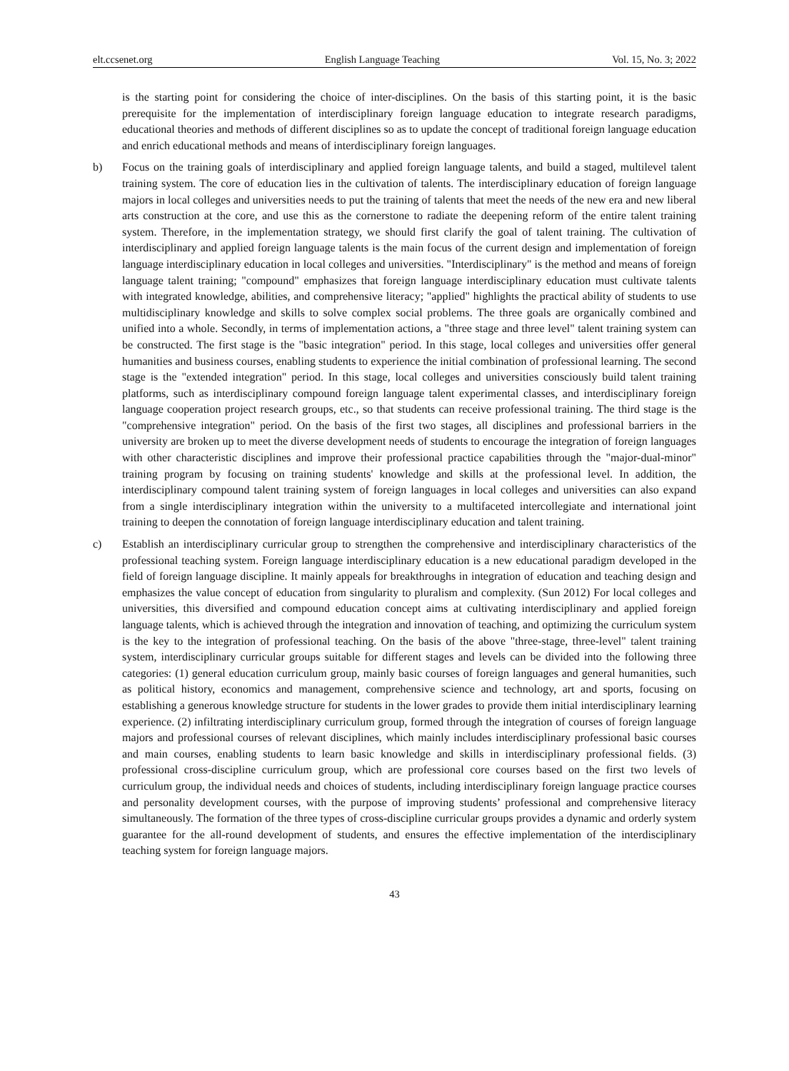elt.ccsenet.org English Language Teaching Vol. 15, No. 3; 2022
is the starting point for considering the choice of inter-disciplines. On the basis of this starting point, it is the basic prerequisite for the implementation of interdisciplinary foreign language education to integrate research paradigms, educational theories and methods of different disciplines so as to update the concept of traditional foreign language education and enrich educational methods and means of interdisciplinary foreign languages.
b) Focus on the training goals of interdisciplinary and applied foreign language talents, and build a staged, multilevel talent training system. The core of education lies in the cultivation of talents. The interdisciplinary education of foreign language majors in local colleges and universities needs to put the training of talents that meet the needs of the new era and new liberal arts construction at the core, and use this as the cornerstone to radiate the deepening reform of the entire talent training system. Therefore, in the implementation strategy, we should first clarify the goal of talent training. The cultivation of interdisciplinary and applied foreign language talents is the main focus of the current design and implementation of foreign language interdisciplinary education in local colleges and universities. "Interdisciplinary" is the method and means of foreign language talent training; "compound" emphasizes that foreign language interdisciplinary education must cultivate talents with integrated knowledge, abilities, and comprehensive literacy; "applied" highlights the practical ability of students to use multidisciplinary knowledge and skills to solve complex social problems. The three goals are organically combined and unified into a whole. Secondly, in terms of implementation actions, a "three stage and three level" talent training system can be constructed. The first stage is the "basic integration" period. In this stage, local colleges and universities offer general humanities and business courses, enabling students to experience the initial combination of professional learning. The second stage is the "extended integration" period. In this stage, local colleges and universities consciously build talent training platforms, such as interdisciplinary compound foreign language talent experimental classes, and interdisciplinary foreign language cooperation project research groups, etc., so that students can receive professional training. The third stage is the "comprehensive integration" period. On the basis of the first two stages, all disciplines and professional barriers in the university are broken up to meet the diverse development needs of students to encourage the integration of foreign languages with other characteristic disciplines and improve their professional practice capabilities through the "major-dual-minor" training program by focusing on training students' knowledge and skills at the professional level. In addition, the interdisciplinary compound talent training system of foreign languages in local colleges and universities can also expand from a single interdisciplinary integration within the university to a multifaceted intercollegiate and international joint training to deepen the connotation of foreign language interdisciplinary education and talent training.
c) Establish an interdisciplinary curricular group to strengthen the comprehensive and interdisciplinary characteristics of the professional teaching system. Foreign language interdisciplinary education is a new educational paradigm developed in the field of foreign language discipline. It mainly appeals for breakthroughs in integration of education and teaching design and emphasizes the value concept of education from singularity to pluralism and complexity. (Sun 2012) For local colleges and universities, this diversified and compound education concept aims at cultivating interdisciplinary and applied foreign language talents, which is achieved through the integration and innovation of teaching, and optimizing the curriculum system is the key to the integration of professional teaching. On the basis of the above "three-stage, three-level" talent training system, interdisciplinary curricular groups suitable for different stages and levels can be divided into the following three categories: (1) general education curriculum group, mainly basic courses of foreign languages and general humanities, such as political history, economics and management, comprehensive science and technology, art and sports, focusing on establishing a generous knowledge structure for students in the lower grades to provide them initial interdisciplinary learning experience. (2) infiltrating interdisciplinary curriculum group, formed through the integration of courses of foreign language majors and professional courses of relevant disciplines, which mainly includes interdisciplinary professional basic courses and main courses, enabling students to learn basic knowledge and skills in interdisciplinary professional fields. (3) professional cross-discipline curriculum group, which are professional core courses based on the first two levels of curriculum group, the individual needs and choices of students, including interdisciplinary foreign language practice courses and personality development courses, with the purpose of improving students’ professional and comprehensive literacy simultaneously. The formation of the three types of cross-discipline curricular groups provides a dynamic and orderly system guarantee for the all-round development of students, and ensures the effective implementation of the interdisciplinary teaching system for foreign language majors.
43